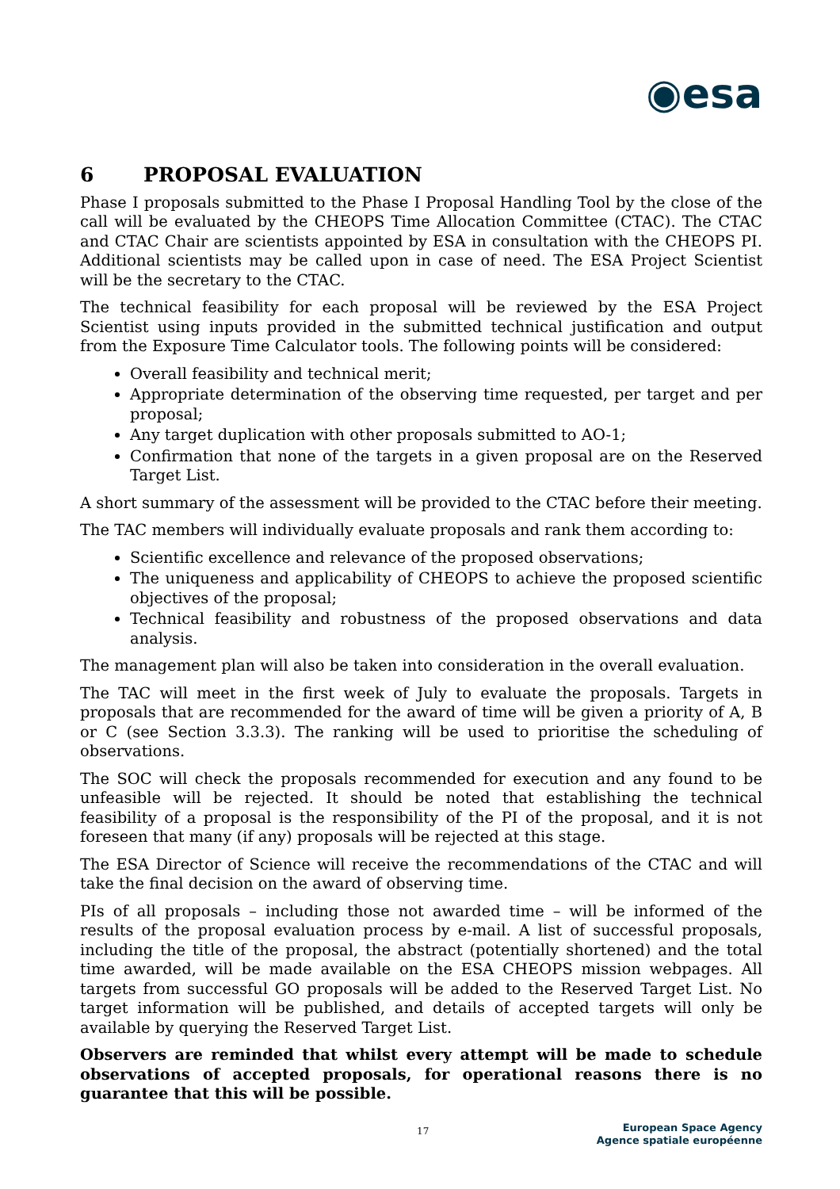◉esa
6 PROPOSAL EVALUATION
Phase I proposals submitted to the Phase I Proposal Handling Tool by the close of the call will be evaluated by the CHEOPS Time Allocation Committee (CTAC). The CTAC and CTAC Chair are scientists appointed by ESA in consultation with the CHEOPS PI. Additional scientists may be called upon in case of need. The ESA Project Scientist will be the secretary to the CTAC.
The technical feasibility for each proposal will be reviewed by the ESA Project Scientist using inputs provided in the submitted technical justification and output from the Exposure Time Calculator tools. The following points will be considered:
Overall feasibility and technical merit;
Appropriate determination of the observing time requested, per target and per proposal;
Any target duplication with other proposals submitted to AO-1;
Confirmation that none of the targets in a given proposal are on the Reserved Target List.
A short summary of the assessment will be provided to the CTAC before their meeting.
The TAC members will individually evaluate proposals and rank them according to:
Scientific excellence and relevance of the proposed observations;
The uniqueness and applicability of CHEOPS to achieve the proposed scientific objectives of the proposal;
Technical feasibility and robustness of the proposed observations and data analysis.
The management plan will also be taken into consideration in the overall evaluation.
The TAC will meet in the first week of July to evaluate the proposals. Targets in proposals that are recommended for the award of time will be given a priority of A, B or C (see Section 3.3.3). The ranking will be used to prioritise the scheduling of observations.
The SOC will check the proposals recommended for execution and any found to be unfeasible will be rejected. It should be noted that establishing the technical feasibility of a proposal is the responsibility of the PI of the proposal, and it is not foreseen that many (if any) proposals will be rejected at this stage.
The ESA Director of Science will receive the recommendations of the CTAC and will take the final decision on the award of observing time.
PIs of all proposals – including those not awarded time – will be informed of the results of the proposal evaluation process by e-mail. A list of successful proposals, including the title of the proposal, the abstract (potentially shortened) and the total time awarded, will be made available on the ESA CHEOPS mission webpages. All targets from successful GO proposals will be added to the Reserved Target List. No target information will be published, and details of accepted targets will only be available by querying the Reserved Target List.
Observers are reminded that whilst every attempt will be made to schedule observations of accepted proposals, for operational reasons there is no guarantee that this will be possible.
17 European Space Agency
Agence spatiale européenne